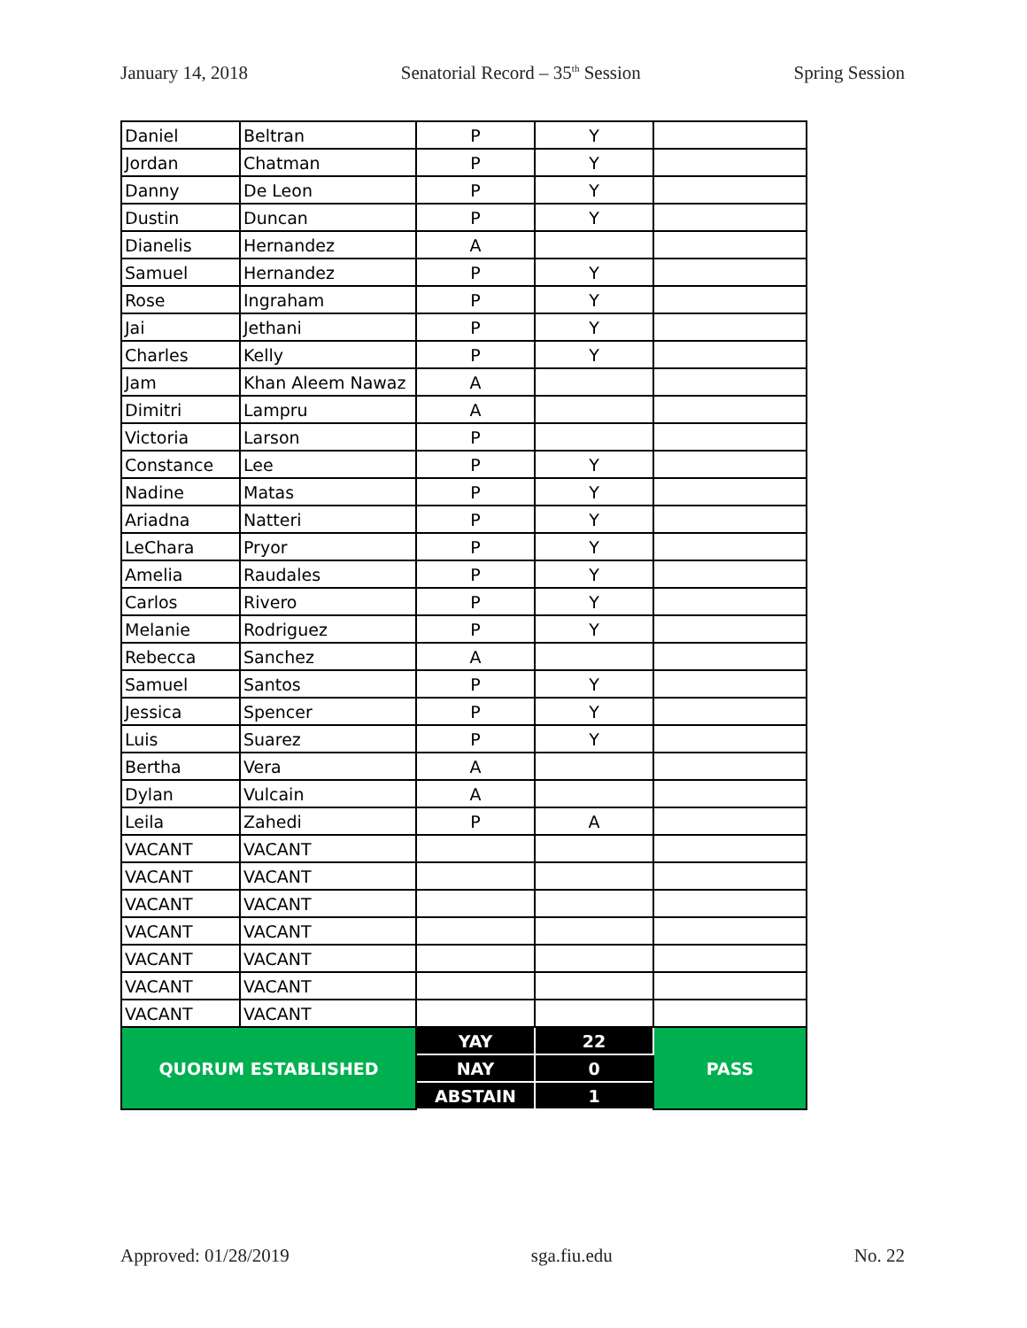January 14, 2018 Senatorial Record – 35<sup>th</sup> Session Spring Session
| Daniel | Beltran | P | Y | |
| Jordan | Chatman | P | Y | |
| Danny | De Leon | P | Y | |
| Dustin | Duncan | P | Y | |
| Dianelis | Hernandez | A | | |
| Samuel | Hernandez | P | Y | |
| Rose | Ingraham | P | Y | |
| Jai | Jethani | P | Y | |
| Charles | Kelly | P | Y | |
| Jam | Khan Aleem Nawaz | A | | |
| Dimitri | Lampru | A | | |
| Victoria | Larson | P | | |
| Constance | Lee | P | Y | |
| Nadine | Matas | P | Y | |
| Ariadna | Natteri | P | Y | |
| LeChara | Pryor | P | Y | |
| Amelia | Raudales | P | Y | |
| Carlos | Rivero | P | Y | |
| Melanie | Rodriguez | P | Y | |
| Rebecca | Sanchez | A | | |
| Samuel | Santos | P | Y | |
| Jessica | Spencer | P | Y | |
| Luis | Suarez | P | Y | |
| Bertha | Vera | A | | |
| Dylan | Vulcain | A | | |
| Leila | Zahedi | P | A | |
| VACANT | VACANT | | | |
| VACANT | VACANT | | | |
| VACANT | VACANT | | | |
| VACANT | VACANT | | | |
| VACANT | VACANT | | | |
| VACANT | VACANT | | | |
| VACANT | VACANT | | | |
| QUORUM ESTABLISHED | | YAY | 22 | PASS |
| | | NAY | 0 | |
| | | ABSTAIN | 1 | |
Approved: 01/28/2019 sga.fiu.edu No. 22